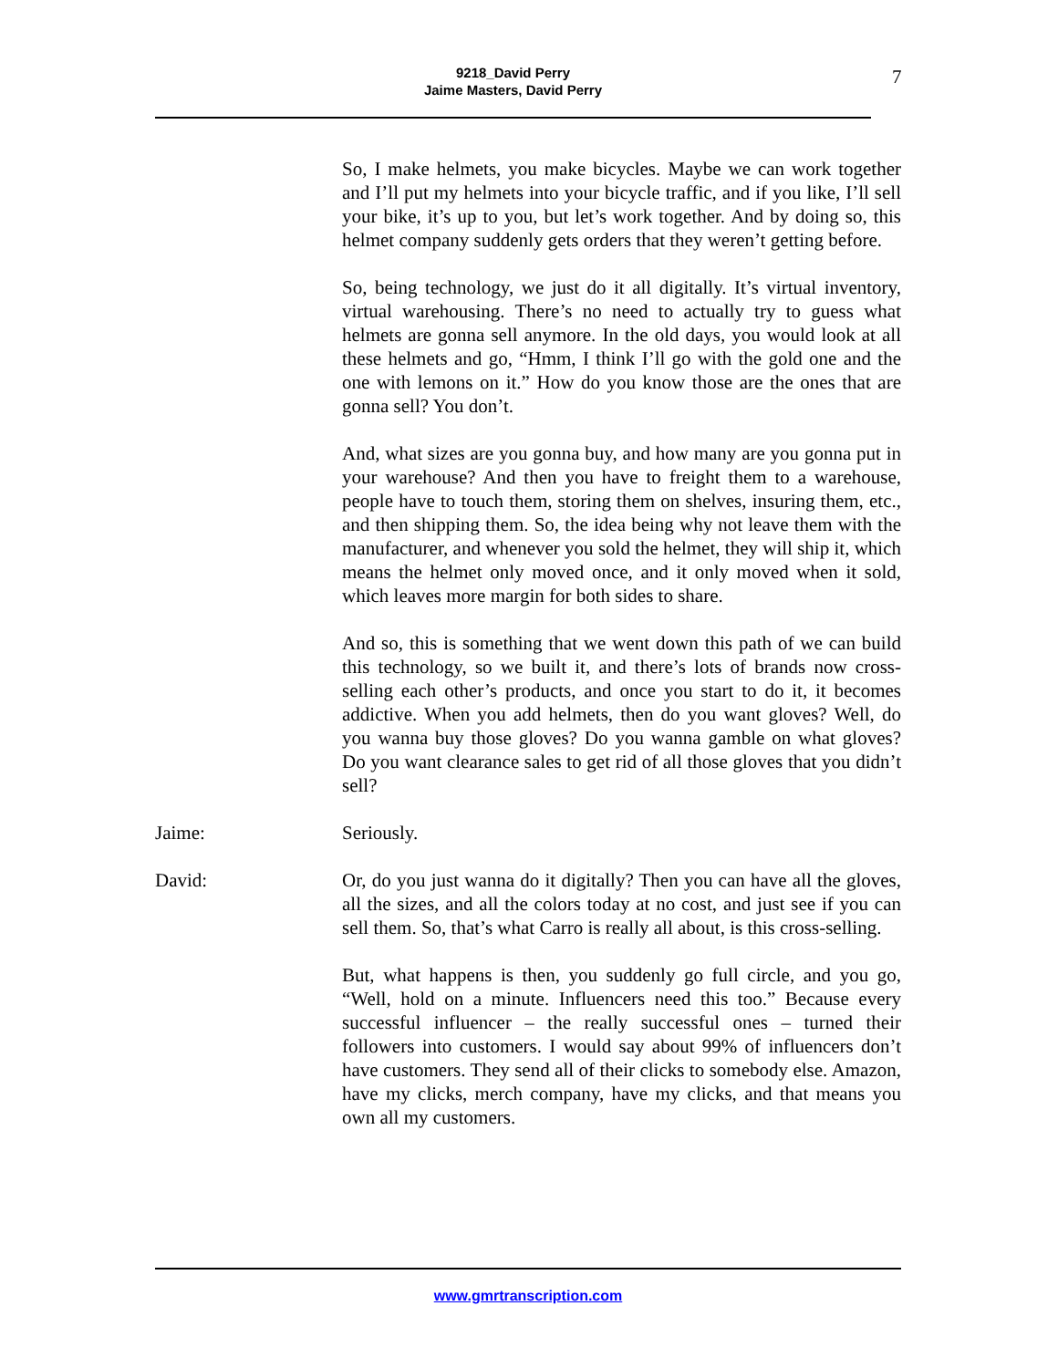9218_David Perry
Jaime Masters, David Perry
7
So, I make helmets, you make bicycles. Maybe we can work together and I’ll put my helmets into your bicycle traffic, and if you like, I’ll sell your bike, it’s up to you, but let’s work together. And by doing so, this helmet company suddenly gets orders that they weren’t getting before.
So, being technology, we just do it all digitally. It’s virtual inventory, virtual warehousing. There’s no need to actually try to guess what helmets are gonna sell anymore. In the old days, you would look at all these helmets and go, “Hmm, I think I’ll go with the gold one and the one with lemons on it.” How do you know those are the ones that are gonna sell? You don’t.
And, what sizes are you gonna buy, and how many are you gonna put in your warehouse? And then you have to freight them to a warehouse, people have to touch them, storing them on shelves, insuring them, etc., and then shipping them. So, the idea being why not leave them with the manufacturer, and whenever you sold the helmet, they will ship it, which means the helmet only moved once, and it only moved when it sold, which leaves more margin for both sides to share.
And so, this is something that we went down this path of we can build this technology, so we built it, and there’s lots of brands now cross-selling each other’s products, and once you start to do it, it becomes addictive. When you add helmets, then do you want gloves? Well, do you wanna buy those gloves? Do you wanna gamble on what gloves? Do you want clearance sales to get rid of all those gloves that you didn’t sell?
Jaime: Seriously.
David: Or, do you just wanna do it digitally? Then you can have all the gloves, all the sizes, and all the colors today at no cost, and just see if you can sell them. So, that’s what Carro is really all about, is this cross-selling.
But, what happens is then, you suddenly go full circle, and you go, “Well, hold on a minute. Influencers need this too.” Because every successful influencer – the really successful ones – turned their followers into customers. I would say about 99% of influencers don’t have customers. They send all of their clicks to somebody else. Amazon, have my clicks, merch company, have my clicks, and that means you own all my customers.
www.gmrtranscription.com